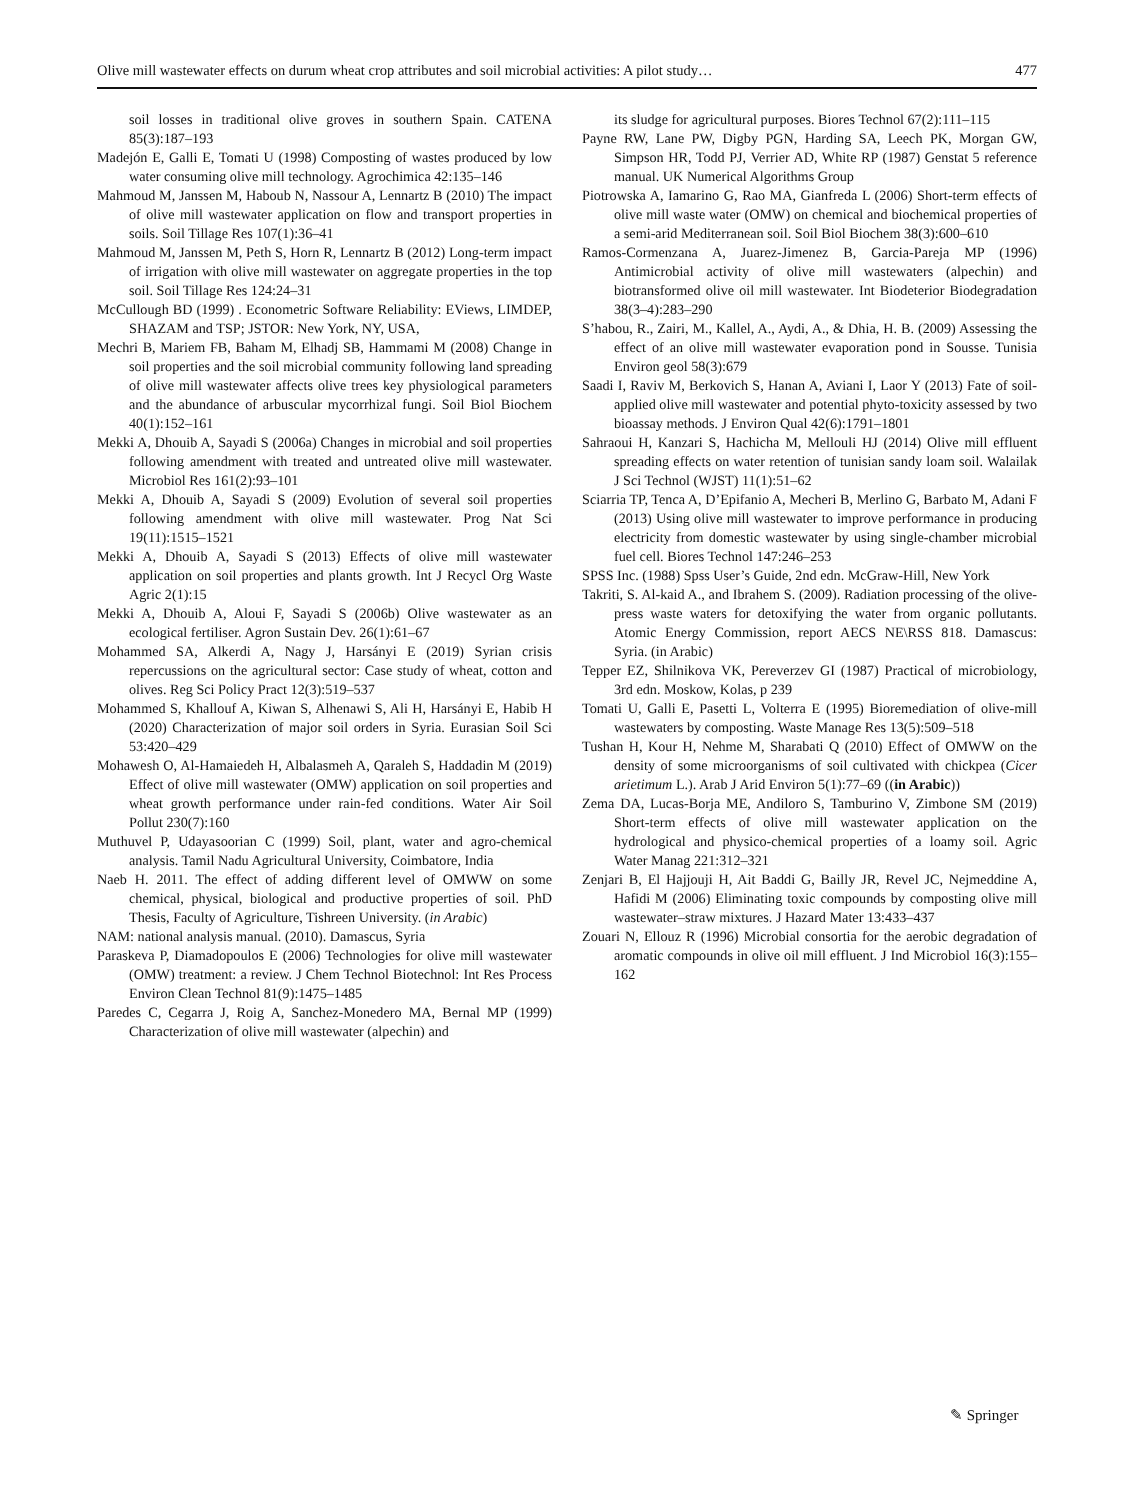Olive mill wastewater effects on durum wheat crop attributes and soil microbial activities: A pilot study… 477
soil losses in traditional olive groves in southern Spain. CATENA 85(3):187–193
Madejón E, Galli E, Tomati U (1998) Composting of wastes produced by low water consuming olive mill technology. Agrochimica 42:135–146
Mahmoud M, Janssen M, Haboub N, Nassour A, Lennartz B (2010) The impact of olive mill wastewater application on flow and transport properties in soils. Soil Tillage Res 107(1):36–41
Mahmoud M, Janssen M, Peth S, Horn R, Lennartz B (2012) Long-term impact of irrigation with olive mill wastewater on aggregate properties in the top soil. Soil Tillage Res 124:24–31
McCullough BD (1999) . Econometric Software Reliability: EViews, LIMDEP, SHAZAM and TSP; JSTOR: New York, NY, USA,
Mechri B, Mariem FB, Baham M, Elhadj SB, Hammami M (2008) Change in soil properties and the soil microbial community following land spreading of olive mill wastewater affects olive trees key physiological parameters and the abundance of arbuscular mycorrhizal fungi. Soil Biol Biochem 40(1):152–161
Mekki A, Dhouib A, Sayadi S (2006a) Changes in microbial and soil properties following amendment with treated and untreated olive mill wastewater. Microbiol Res 161(2):93–101
Mekki A, Dhouib A, Sayadi S (2009) Evolution of several soil properties following amendment with olive mill wastewater. Prog Nat Sci 19(11):1515–1521
Mekki A, Dhouib A, Sayadi S (2013) Effects of olive mill wastewater application on soil properties and plants growth. Int J Recycl Org Waste Agric 2(1):15
Mekki A, Dhouib A, Aloui F, Sayadi S (2006b) Olive wastewater as an ecological fertiliser. Agron Sustain Dev. 26(1):61–67
Mohammed SA, Alkerdi A, Nagy J, Harsányi E (2019) Syrian crisis repercussions on the agricultural sector: Case study of wheat, cotton and olives. Reg Sci Policy Pract 12(3):519–537
Mohammed S, Khallouf A, Kiwan S, Alhenawi S, Ali H, Harsányi E, Habib H (2020) Characterization of major soil orders in Syria. Eurasian Soil Sci 53:420–429
Mohawesh O, Al-Hamaiedeh H, Albalasmeh A, Qaraleh S, Haddadin M (2019) Effect of olive mill wastewater (OMW) application on soil properties and wheat growth performance under rain-fed conditions. Water Air Soil Pollut 230(7):160
Muthuvel P, Udayasoorian C (1999) Soil, plant, water and agro-chemical analysis. Tamil Nadu Agricultural University, Coimbatore, India
Naeb H. 2011. The effect of adding different level of OMWW on some chemical, physical, biological and productive properties of soil. PhD Thesis, Faculty of Agriculture, Tishreen University. (in Arabic)
NAM: national analysis manual. (2010). Damascus, Syria
Paraskeva P, Diamadopoulos E (2006) Technologies for olive mill wastewater (OMW) treatment: a review. J Chem Technol Biotechnol: Int Res Process Environ Clean Technol 81(9):1475–1485
Paredes C, Cegarra J, Roig A, Sanchez-Monedero MA, Bernal MP (1999) Characterization of olive mill wastewater (alpechin) and
its sludge for agricultural purposes. Biores Technol 67(2):111–115
Payne RW, Lane PW, Digby PGN, Harding SA, Leech PK, Morgan GW, Simpson HR, Todd PJ, Verrier AD, White RP (1987) Genstat 5 reference manual. UK Numerical Algorithms Group
Piotrowska A, Iamarino G, Rao MA, Gianfreda L (2006) Short-term effects of olive mill waste water (OMW) on chemical and biochemical properties of a semi-arid Mediterranean soil. Soil Biol Biochem 38(3):600–610
Ramos-Cormenzana A, Juarez-Jimenez B, Garcia-Pareja MP (1996) Antimicrobial activity of olive mill wastewaters (alpechin) and biotransformed olive oil mill wastewater. Int Biodeterior Biodegradation 38(3–4):283–290
S’habou, R., Zairi, M., Kallel, A., Aydi, A., & Dhia, H. B. (2009) Assessing the effect of an olive mill wastewater evaporation pond in Sousse. Tunisia Environ geol 58(3):679
Saadi I, Raviv M, Berkovich S, Hanan A, Aviani I, Laor Y (2013) Fate of soil-applied olive mill wastewater and potential phyto-toxicity assessed by two bioassay methods. J Environ Qual 42(6):1791–1801
Sahraoui H, Kanzari S, Hachicha M, Mellouli HJ (2014) Olive mill effluent spreading effects on water retention of tunisian sandy loam soil. Walailak J Sci Technol (WJST) 11(1):51–62
Sciarria TP, Tenca A, D’Epifanio A, Mecheri B, Merlino G, Barbato M, Adani F (2013) Using olive mill wastewater to improve performance in producing electricity from domestic wastewater by using single-chamber microbial fuel cell. Biores Technol 147:246–253
SPSS Inc. (1988) Spss User’s Guide, 2nd edn. McGraw-Hill, New York
Takriti, S. Al-kaid A., and Ibrahem S. (2009). Radiation processing of the olive-press waste waters for detoxifying the water from organic pollutants. Atomic Energy Commission, report AECS NE\RSS 818. Damascus: Syria. (in Arabic)
Tepper EZ, Shilnikova VK, Pereverzev GI (1987) Practical of microbiology, 3rd edn. Moskow, Kolas, p 239
Tomati U, Galli E, Pasetti L, Volterra E (1995) Bioremediation of olive-mill wastewaters by composting. Waste Manage Res 13(5):509–518
Tushan H, Kour H, Nehme M, Sharabati Q (2010) Effect of OMWW on the density of some microorganisms of soil cultivated with chickpea (Cicer arietimum L.). Arab J Arid Environ 5(1):77–69 ((in Arabic))
Zema DA, Lucas-Borja ME, Andiloro S, Tamburino V, Zimbone SM (2019) Short-term effects of olive mill wastewater application on the hydrological and physico-chemical properties of a loamy soil. Agric Water Manag 221:312–321
Zenjari B, El Hajjouji H, Ait Baddi G, Bailly JR, Revel JC, Nejmeddine A, Hafidi M (2006) Eliminating toxic compounds by composting olive mill wastewater–straw mixtures. J Hazard Mater 13:433–437
Zouari N, Ellouz R (1996) Microbial consortia for the aerobic degradation of aromatic compounds in olive oil mill effluent. J Ind Microbiol 16(3):155–162
✎ Springer